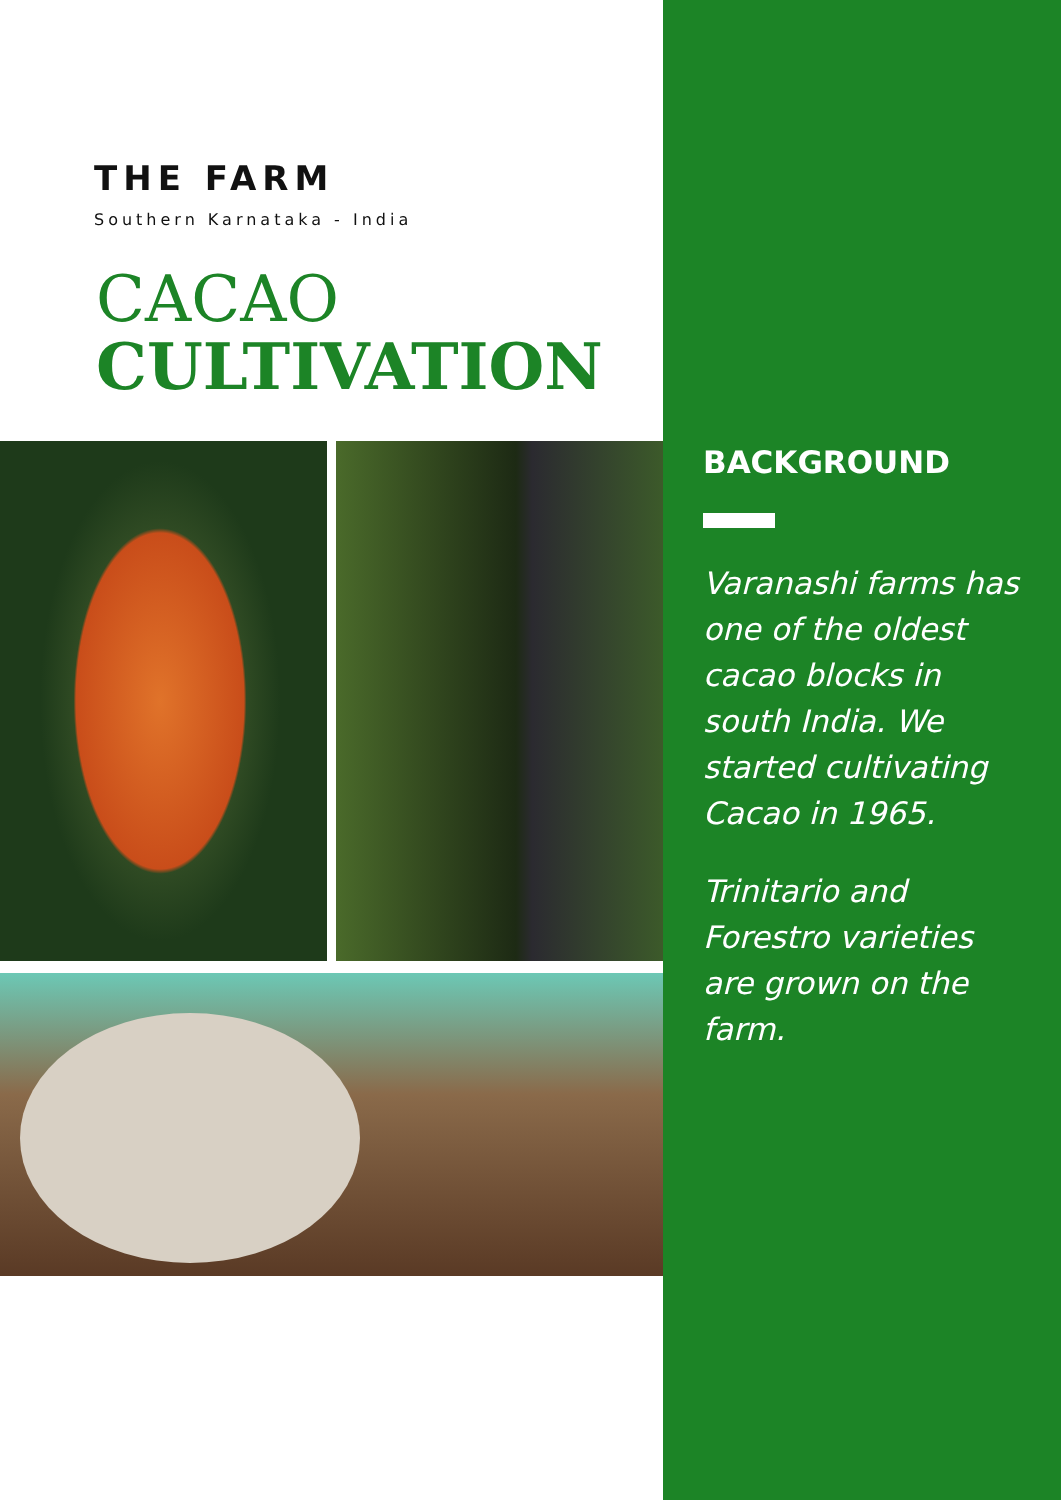THE FARM
Southern Karnataka - India
CACAO
CULTIVATION
BACKGROUND
Varanashi farms has one of the oldest cacao blocks in south India. We started cultivating Cacao in 1965.
Trinitario and Forestro varieties are grown on the farm.